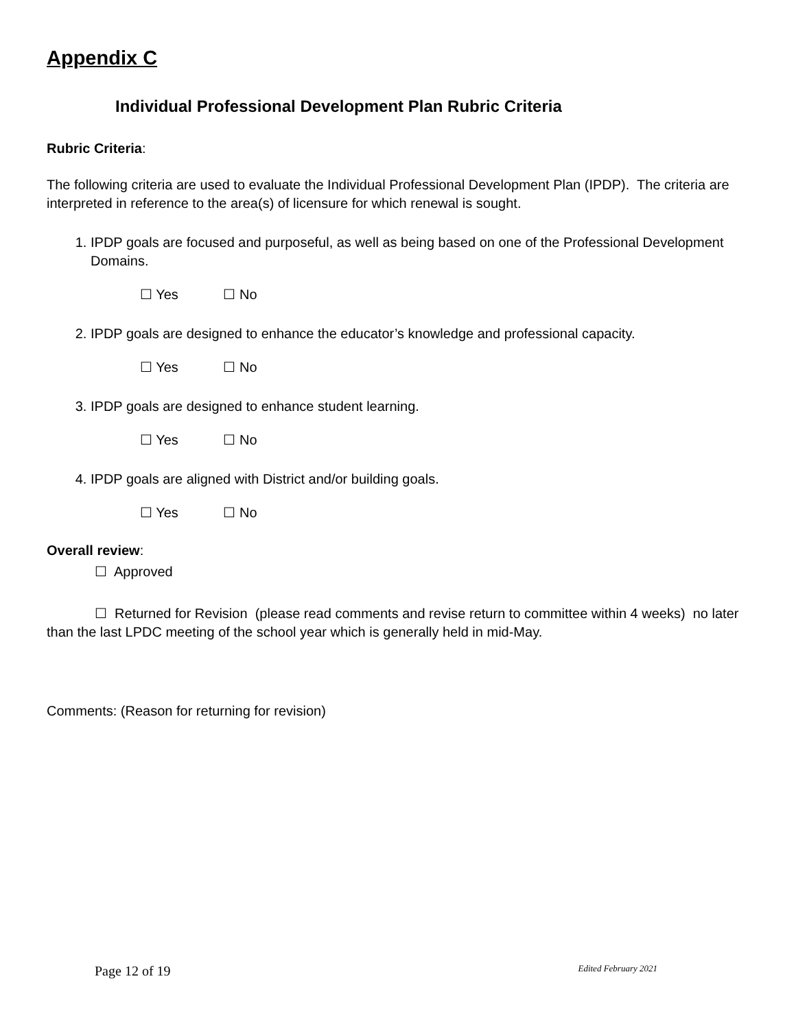Appendix C
Individual Professional Development Plan Rubric Criteria
Rubric Criteria:
The following criteria are used to evaluate the Individual Professional Development Plan (IPDP). The criteria are interpreted in reference to the area(s) of licensure for which renewal is sought.
1. IPDP goals are focused and purposeful, as well as being based on one of the Professional Development Domains.
☐ Yes ☐ No
2. IPDP goals are designed to enhance the educator’s knowledge and professional capacity.
☐ Yes ☐ No
3. IPDP goals are designed to enhance student learning.
☐ Yes ☐ No
4. IPDP goals are aligned with District and/or building goals.
☐ Yes ☐ No
Overall review:
☐ Approved
☐ Returned for Revision (please read comments and revise return to committee within 4 weeks) no later than the last LPDC meeting of the school year which is generally held in mid-May.
Comments: (Reason for returning for revision)
Page 12 of 19 Edited February 2021